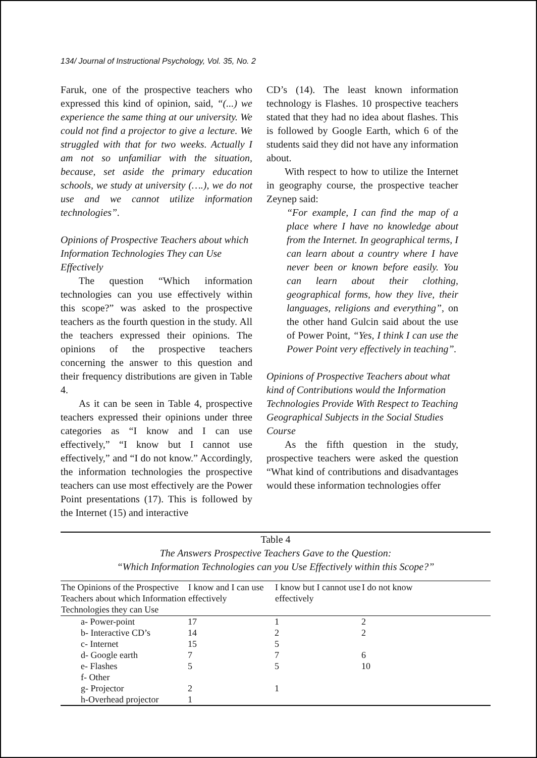134/ Journal of Instructional Psychology, Vol. 35, No. 2
Faruk, one of the prospective teachers who expressed this kind of opinion, said, “(...) we experience the same thing at our university. We could not find a projector to give a lecture. We struggled with that for two weeks. Actually I am not so unfamiliar with the situation, because, set aside the primary education schools, we study at university (….), we do not use and we cannot utilize information technologies”.
Opinions of Prospective Teachers about which Information Technologies They can Use Effectively
The question “Which information technologies can you use effectively within this scope?” was asked to the prospective teachers as the fourth question in the study. All the teachers expressed their opinions. The opinions of the prospective teachers concerning the answer to this question and their frequency distributions are given in Table 4.
As it can be seen in Table 4, prospective teachers expressed their opinions under three categories as “I know and I can use effectively,” “I know but I cannot use effectively,” and “I do not know.” Accordingly, the information technologies the prospective teachers can use most effectively are the Power Point presentations (17). This is followed by the Internet (15) and interactive
CD’s (14). The least known information technology is Flashes. 10 prospective teachers stated that they had no idea about flashes. This is followed by Google Earth, which 6 of the students said they did not have any information about.
With respect to how to utilize the Internet in geography course, the prospective teacher Zeynep said:
“For example, I can find the map of a place where I have no knowledge about from the Internet. In geographical terms, I can learn about a country where I have never been or known before easily. You can learn about their clothing, geographical forms, how they live, their languages, religions and everything”, on the other hand Gulcin said about the use of Power Point, “Yes, I think I can use the Power Point very effectively in teaching”.
Opinions of Prospective Teachers about what kind of Contributions would the Information Technologies Provide With Respect to Teaching Geographical Subjects in the Social Studies Course
As the fifth question in the study, prospective teachers were asked the question “What kind of contributions and disadvantages would these information technologies offer
Table 4
The Answers Prospective Teachers Gave to the Question:
“Which Information Technologies can you Use Effectively within this Scope?”
| The Opinions of the Prospective Teachers about which Information Technologies they can Use | I know and I can use effectively | I know but I cannot use effectively | I do not know |
| --- | --- | --- | --- |
| a- Power-point | 17 | 1 | 2 |
| b- Interactive CD’s | 14 | 2 | 2 |
| c- Internet | 15 | 5 | |
| d- Google earth | 7 | 7 | 6 |
| e- Flashes | 5 | 5 | 10 |
| f- Other | | | |
| g- Projector | 2 | 1 | |
| h-Overhead projector | 1 | | |